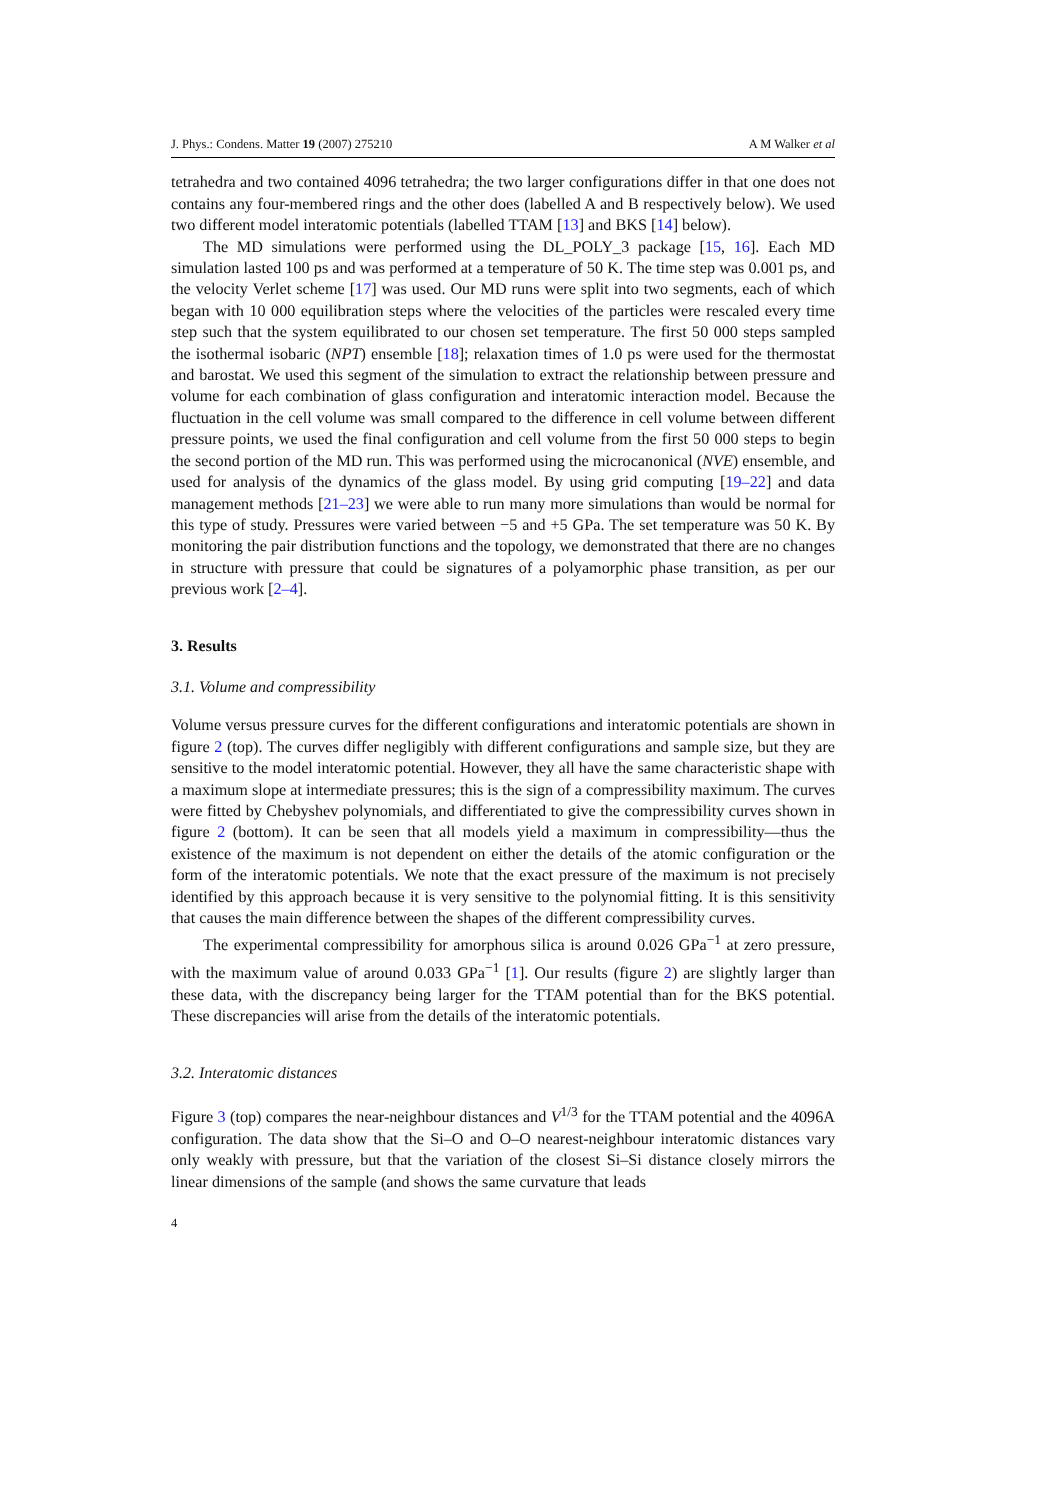J. Phys.: Condens. Matter 19 (2007) 275210 A M Walker et al
tetrahedra and two contained 4096 tetrahedra; the two larger configurations differ in that one does not contains any four-membered rings and the other does (labelled A and B respectively below). We used two different model interatomic potentials (labelled TTAM [13] and BKS [14] below).
The MD simulations were performed using the DL_POLY_3 package [15, 16]. Each MD simulation lasted 100 ps and was performed at a temperature of 50 K. The time step was 0.001 ps, and the velocity Verlet scheme [17] was used. Our MD runs were split into two segments, each of which began with 10 000 equilibration steps where the velocities of the particles were rescaled every time step such that the system equilibrated to our chosen set temperature. The first 50 000 steps sampled the isothermal isobaric (NPT) ensemble [18]; relaxation times of 1.0 ps were used for the thermostat and barostat. We used this segment of the simulation to extract the relationship between pressure and volume for each combination of glass configuration and interatomic interaction model. Because the fluctuation in the cell volume was small compared to the difference in cell volume between different pressure points, we used the final configuration and cell volume from the first 50 000 steps to begin the second portion of the MD run. This was performed using the microcanonical (NVE) ensemble, and used for analysis of the dynamics of the glass model. By using grid computing [19–22] and data management methods [21–23] we were able to run many more simulations than would be normal for this type of study. Pressures were varied between −5 and +5 GPa. The set temperature was 50 K. By monitoring the pair distribution functions and the topology, we demonstrated that there are no changes in structure with pressure that could be signatures of a polyamorphic phase transition, as per our previous work [2–4].
3. Results
3.1. Volume and compressibility
Volume versus pressure curves for the different configurations and interatomic potentials are shown in figure 2 (top). The curves differ negligibly with different configurations and sample size, but they are sensitive to the model interatomic potential. However, they all have the same characteristic shape with a maximum slope at intermediate pressures; this is the sign of a compressibility maximum. The curves were fitted by Chebyshev polynomials, and differentiated to give the compressibility curves shown in figure 2 (bottom). It can be seen that all models yield a maximum in compressibility—thus the existence of the maximum is not dependent on either the details of the atomic configuration or the form of the interatomic potentials. We note that the exact pressure of the maximum is not precisely identified by this approach because it is very sensitive to the polynomial fitting. It is this sensitivity that causes the main difference between the shapes of the different compressibility curves.
The experimental compressibility for amorphous silica is around 0.026 GPa<sup>−1</sup> at zero pressure, with the maximum value of around 0.033 GPa<sup>−1</sup> [1]. Our results (figure 2) are slightly larger than these data, with the discrepancy being larger for the TTAM potential than for the BKS potential. These discrepancies will arise from the details of the interatomic potentials.
3.2. Interatomic distances
Figure 3 (top) compares the near-neighbour distances and V<sup>1/3</sup> for the TTAM potential and the 4096A configuration. The data show that the Si–O and O–O nearest-neighbour interatomic distances vary only weakly with pressure, but that the variation of the closest Si–Si distance closely mirrors the linear dimensions of the sample (and shows the same curvature that leads
4